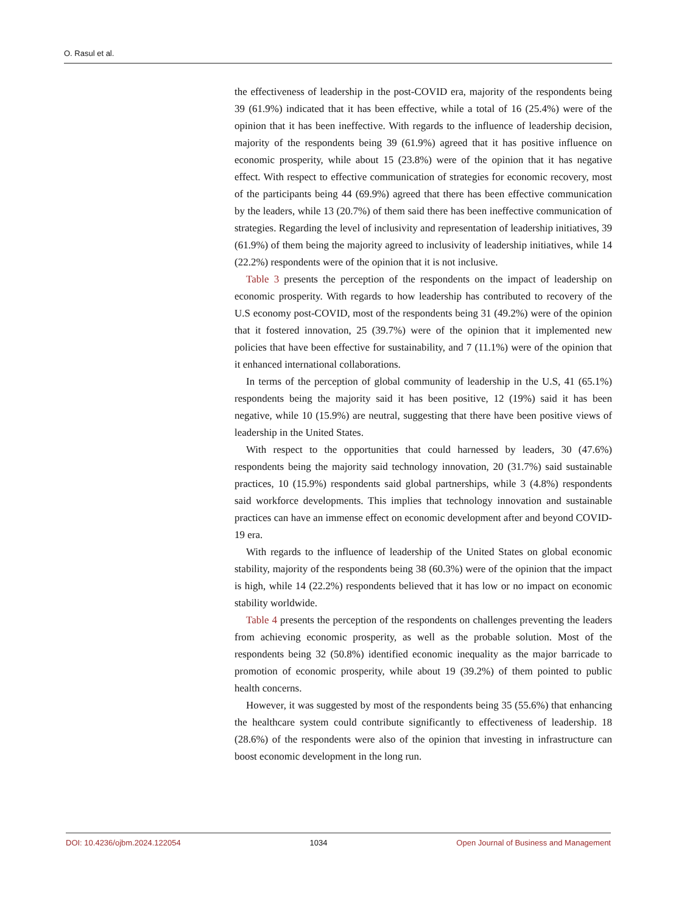O. Rasul et al.
the effectiveness of leadership in the post-COVID era, majority of the respondents being 39 (61.9%) indicated that it has been effective, while a total of 16 (25.4%) were of the opinion that it has been ineffective. With regards to the influence of leadership decision, majority of the respondents being 39 (61.9%) agreed that it has positive influence on economic prosperity, while about 15 (23.8%) were of the opinion that it has negative effect. With respect to effective communication of strategies for economic recovery, most of the participants being 44 (69.9%) agreed that there has been effective communication by the leaders, while 13 (20.7%) of them said there has been ineffective communication of strategies. Regarding the level of inclusivity and representation of leadership initiatives, 39 (61.9%) of them being the majority agreed to inclusivity of leadership initiatives, while 14 (22.2%) respondents were of the opinion that it is not inclusive.
Table 3 presents the perception of the respondents on the impact of leadership on economic prosperity. With regards to how leadership has contributed to recovery of the U.S economy post-COVID, most of the respondents being 31 (49.2%) were of the opinion that it fostered innovation, 25 (39.7%) were of the opinion that it implemented new policies that have been effective for sustainability, and 7 (11.1%) were of the opinion that it enhanced international collaborations.
In terms of the perception of global community of leadership in the U.S, 41 (65.1%) respondents being the majority said it has been positive, 12 (19%) said it has been negative, while 10 (15.9%) are neutral, suggesting that there have been positive views of leadership in the United States.
With respect to the opportunities that could harnessed by leaders, 30 (47.6%) respondents being the majority said technology innovation, 20 (31.7%) said sustainable practices, 10 (15.9%) respondents said global partnerships, while 3 (4.8%) respondents said workforce developments. This implies that technology innovation and sustainable practices can have an immense effect on economic development after and beyond COVID-19 era.
With regards to the influence of leadership of the United States on global economic stability, majority of the respondents being 38 (60.3%) were of the opinion that the impact is high, while 14 (22.2%) respondents believed that it has low or no impact on economic stability worldwide.
Table 4 presents the perception of the respondents on challenges preventing the leaders from achieving economic prosperity, as well as the probable solution. Most of the respondents being 32 (50.8%) identified economic inequality as the major barricade to promotion of economic prosperity, while about 19 (39.2%) of them pointed to public health concerns.
However, it was suggested by most of the respondents being 35 (55.6%) that enhancing the healthcare system could contribute significantly to effectiveness of leadership. 18 (28.6%) of the respondents were also of the opinion that investing in infrastructure can boost economic development in the long run.
DOI: 10.4236/ojbm.2024.122054 1034 Open Journal of Business and Management